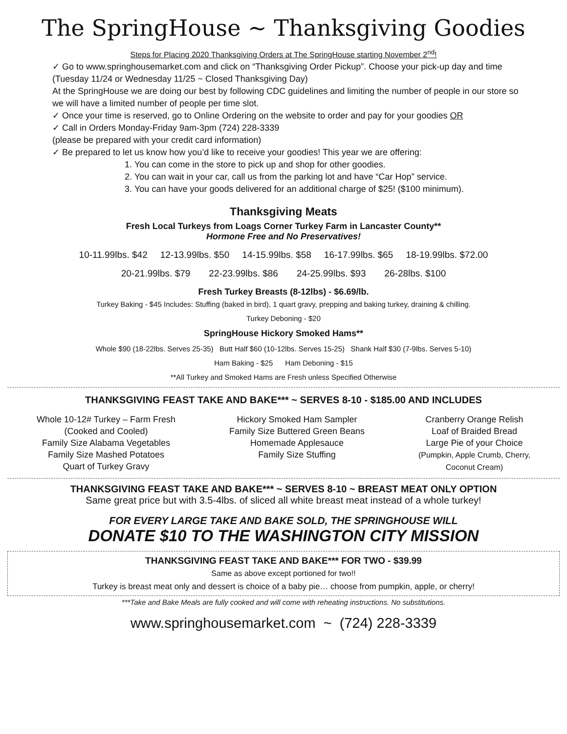The SpringHouse ~ Thanksgiving Goodies
Steps for Placing 2020 Thanksgiving Orders at The SpringHouse starting November 2<sup>nd</sup>!
✓ Go to www.springhousemarket.com and click on “Thanksgiving Order Pickup”. Choose your pick-up day and time (Tuesday 11/24 or Wednesday 11/25 ~ Closed Thanksgiving Day)
At the SpringHouse we are doing our best by following CDC guidelines and limiting the number of people in our store so we will have a limited number of people per time slot.
✓ Once your time is reserved, go to Online Ordering on the website to order and pay for your goodies OR
✓ Call in Orders Monday-Friday 9am-3pm (724) 228-3339
(please be prepared with your credit card information)
✓ Be prepared to let us know how you’d like to receive your goodies! This year we are offering:
1. You can come in the store to pick up and shop for other goodies.
2. You can wait in your car, call us from the parking lot and have “Car Hop” service.
3. You can have your goods delivered for an additional charge of $25! ($100 minimum).
Thanksgiving Meats
Fresh Local Turkeys from Loags Corner Turkey Farm in Lancaster County**
Hormone Free and No Preservatives!
10-11.99lbs. $42 12-13.99lbs. $50 14-15.99lbs. $58 16-17.99lbs. $65 18-19.99lbs. $72.00
20-21.99lbs. $79 22-23.99lbs. $86 24-25.99lbs. $93 26-28lbs. $100
Fresh Turkey Breasts (8-12lbs) - $6.69/lb.
Turkey Baking - $45 Includes: Stuffing (baked in bird), 1 quart gravy, prepping and baking turkey, draining & chilling.
Turkey Deboning - $20
SpringHouse Hickory Smoked Hams**
Whole $90 (18-22lbs. Serves 25-35) Butt Half $60 (10-12lbs. Serves 15-25) Shank Half $30 (7-9lbs. Serves 5-10)
Ham Baking - $25 Ham Deboning - $15
**All Turkey and Smoked Hams are Fresh unless Specified Otherwise
THANKSGIVING FEAST TAKE AND BAKE*** ~ SERVES 8-10 - $185.00 AND INCLUDES
Whole 10-12# Turkey – Farm Fresh
(Cooked and Cooled)
Family Size Alabama Vegetables
Family Size Mashed Potatoes
Quart of Turkey Gravy
Hickory Smoked Ham Sampler
Family Size Buttered Green Beans
Homemade Applesauce
Family Size Stuffing
Cranberry Orange Relish
Loaf of Braided Bread
Large Pie of your Choice
(Pumpkin, Apple Crumb, Cherry,
Coconut Cream)
THANKSGIVING FEAST TAKE AND BAKE*** ~ SERVES 8-10 ~ BREAST MEAT ONLY OPTION
Same great price but with 3.5-4lbs. of sliced all white breast meat instead of a whole turkey!
FOR EVERY LARGE TAKE AND BAKE SOLD, THE SPRINGHOUSE WILL
DONATE $10 TO THE WASHINGTON CITY MISSION
THANKSGIVING FEAST TAKE AND BAKE*** FOR TWO - $39.99
Same as above except portioned for two!!
Turkey is breast meat only and dessert is choice of a baby pie… choose from pumpkin, apple, or cherry!
***Take and Bake Meals are fully cooked and will come with reheating instructions. No substitutions.
www.springhousemarket.com ~ (724) 228-3339